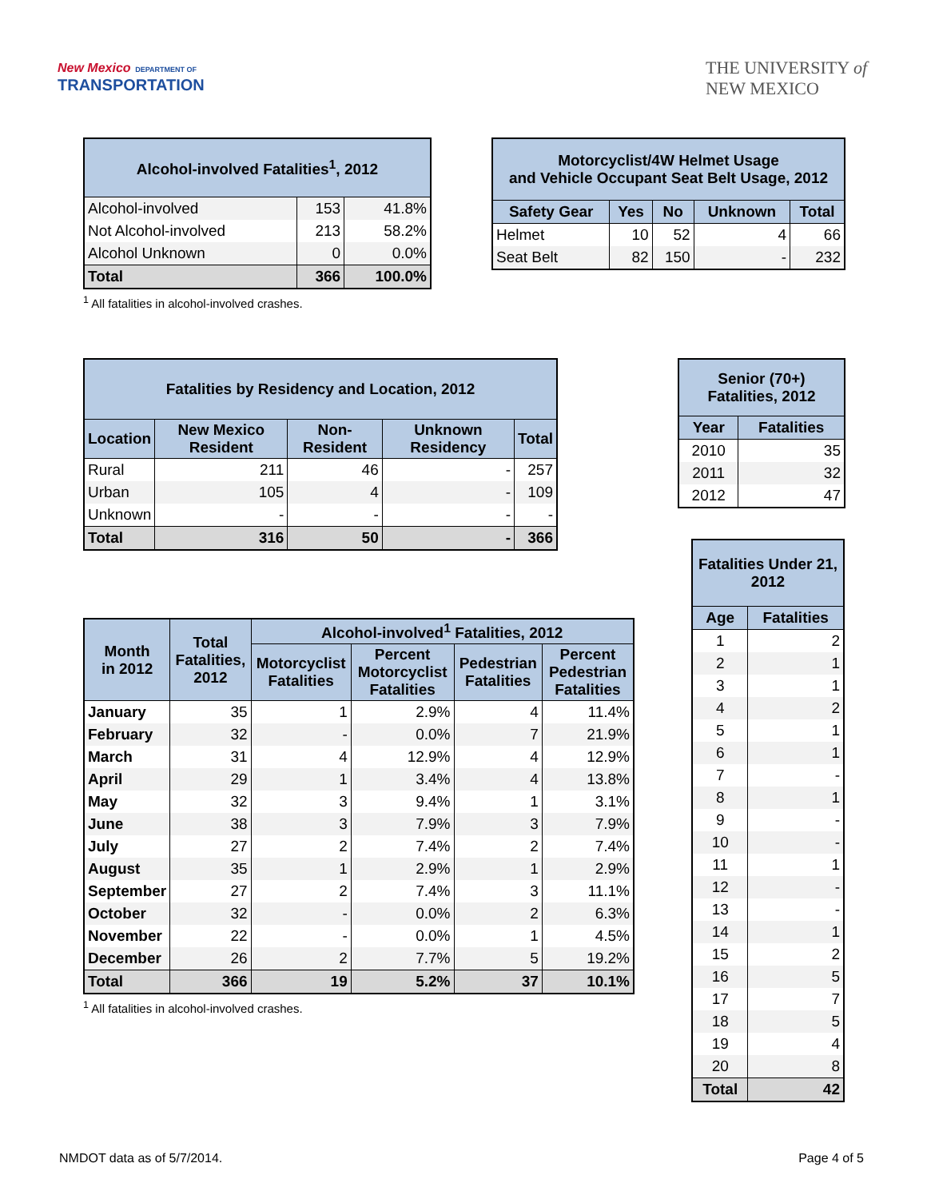New Mexico DEPARTMENT OF
TRANSPORTATION
THE UNIVERSITY of
NEW MEXICO
| Alcohol-involved Fatalities<sup>1</sup>, 2012 | | |
| --- | --- | --- |
| Alcohol-involved | 153 | 41.8% |
| Not Alcohol-involved | 213 | 58.2% |
| Alcohol Unknown | 0 | 0.0% |
| Total | 366 | 100.0% |
<sup>1</sup> All fatalities in alcohol-involved crashes.
| Motorcyclist/4W Helmet Usage and Vehicle Occupant Seat Belt Usage, 2012 | | | | |
| --- | --- | --- | --- | --- |
| Safety Gear | Yes | No | Unknown | Total |
| Helmet | 10 | 52 | 4 | 66 |
| Seat Belt | 82 | 150 | - | 232 |
| Fatalities by Residency and Location, 2012 | | | | |
| --- | --- | --- | --- | --- |
| Location | New Mexico Resident | Non-Resident | Unknown Residency | Total |
| Rural | 211 | 46 | - | 257 |
| Urban | 105 | 4 | - | 109 |
| Unknown | - | - | - | - |
| Total | 316 | 50 | - | 366 |
| Month in 2012 | Total Fatalities, 2012 | Alcohol-involved<sup>1</sup> Fatalities, 2012 | | | |
| --- | --- | --- | --- | --- | --- |
| | | Motorcyclist Fatalities | Percent Motorcyclist Fatalities | Pedestrian Fatalities | Percent Pedestrian Fatalities |
| January | 35 | 1 | 2.9% | 4 | 11.4% |
| February | 32 | - | 0.0% | 7 | 21.9% |
| March | 31 | 4 | 12.9% | 4 | 12.9% |
| April | 29 | 1 | 3.4% | 4 | 13.8% |
| May | 32 | 3 | 9.4% | 1 | 3.1% |
| June | 38 | 3 | 7.9% | 3 | 7.9% |
| July | 27 | 2 | 7.4% | 2 | 7.4% |
| August | 35 | 1 | 2.9% | 1 | 2.9% |
| September | 27 | 2 | 7.4% | 3 | 11.1% |
| October | 32 | - | 0.0% | 2 | 6.3% |
| November | 22 | - | 0.0% | 1 | 4.5% |
| December | 26 | 2 | 7.7% | 5 | 19.2% |
| Total | 366 | 19 | 5.2% | 37 | 10.1% |
<sup>1</sup> All fatalities in alcohol-involved crashes.
| Senior (70+) Fatalities, 2012 | |
| --- | --- |
| Year | Fatalities |
| 2010 | 35 |
| 2011 | 32 |
| 2012 | 47 |
| Fatalities Under 21, 2012 | |
| --- | --- |
| Age | Fatalities |
| 1 | 2 |
| 2 | 1 |
| 3 | 1 |
| 4 | 2 |
| 5 | 1 |
| 6 | 1 |
| 7 | - |
| 8 | 1 |
| 9 | - |
| 10 | - |
| 11 | 1 |
| 12 | - |
| 13 | - |
| 14 | 1 |
| 15 | 2 |
| 16 | 5 |
| 17 | 7 |
| 18 | 5 |
| 19 | 4 |
| 20 | 8 |
| Total | 42 |
NMDOT data as of 5/7/2014. Page 4 of 5